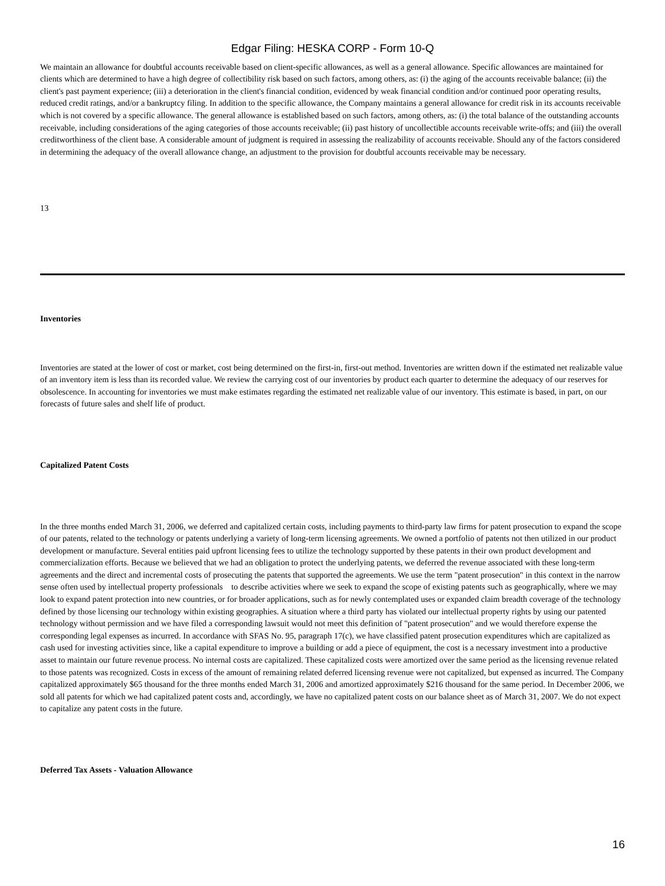Edgar Filing: HESKA CORP - Form 10-Q
We maintain an allowance for doubtful accounts receivable based on client-specific allowances, as well as a general allowance. Specific allowances are maintained for clients which are determined to have a high degree of collectibility risk based on such factors, among others, as: (i) the aging of the accounts receivable balance; (ii) the client's past payment experience; (iii) a deterioration in the client's financial condition, evidenced by weak financial condition and/or continued poor operating results, reduced credit ratings, and/or a bankruptcy filing. In addition to the specific allowance, the Company maintains a general allowance for credit risk in its accounts receivable which is not covered by a specific allowance. The general allowance is established based on such factors, among others, as: (i) the total balance of the outstanding accounts receivable, including considerations of the aging categories of those accounts receivable; (ii) past history of uncollectible accounts receivable write-offs; and (iii) the overall creditworthiness of the client base. A considerable amount of judgment is required in assessing the realizability of accounts receivable. Should any of the factors considered in determining the adequacy of the overall allowance change, an adjustment to the provision for doubtful accounts receivable may be necessary.
13
Inventories
Inventories are stated at the lower of cost or market, cost being determined on the first-in, first-out method. Inventories are written down if the estimated net realizable value of an inventory item is less than its recorded value. We review the carrying cost of our inventories by product each quarter to determine the adequacy of our reserves for obsolescence. In accounting for inventories we must make estimates regarding the estimated net realizable value of our inventory. This estimate is based, in part, on our forecasts of future sales and shelf life of product.
Capitalized Patent Costs
In the three months ended March 31, 2006, we deferred and capitalized certain costs, including payments to third-party law firms for patent prosecution to expand the scope of our patents, related to the technology or patents underlying a variety of long-term licensing agreements. We owned a portfolio of patents not then utilized in our product development or manufacture. Several entities paid upfront licensing fees to utilize the technology supported by these patents in their own product development and commercialization efforts. Because we believed that we had an obligation to protect the underlying patents, we deferred the revenue associated with these long-term agreements and the direct and incremental costs of prosecuting the patents that supported the agreements. We use the term "patent prosecution" in this context in the narrow sense often used by intellectual property professionals to describe activities where we seek to expand the scope of existing patents such as geographically, where we may look to expand patent protection into new countries, or for broader applications, such as for newly contemplated uses or expanded claim breadth coverage of the technology defined by those licensing our technology within existing geographies. A situation where a third party has violated our intellectual property rights by using our patented technology without permission and we have filed a corresponding lawsuit would not meet this definition of "patent prosecution" and we would therefore expense the corresponding legal expenses as incurred. In accordance with SFAS No. 95, paragraph 17(c), we have classified patent prosecution expenditures which are capitalized as cash used for investing activities since, like a capital expenditure to improve a building or add a piece of equipment, the cost is a necessary investment into a productive asset to maintain our future revenue process. No internal costs are capitalized. These capitalized costs were amortized over the same period as the licensing revenue related to those patents was recognized. Costs in excess of the amount of remaining related deferred licensing revenue were not capitalized, but expensed as incurred. The Company capitalized approximately $65 thousand for the three months ended March 31, 2006 and amortized approximately $216 thousand for the same period. In December 2006, we sold all patents for which we had capitalized patent costs and, accordingly, we have no capitalized patent costs on our balance sheet as of March 31, 2007. We do not expect to capitalize any patent costs in the future.
Deferred Tax Assets - Valuation Allowance
16